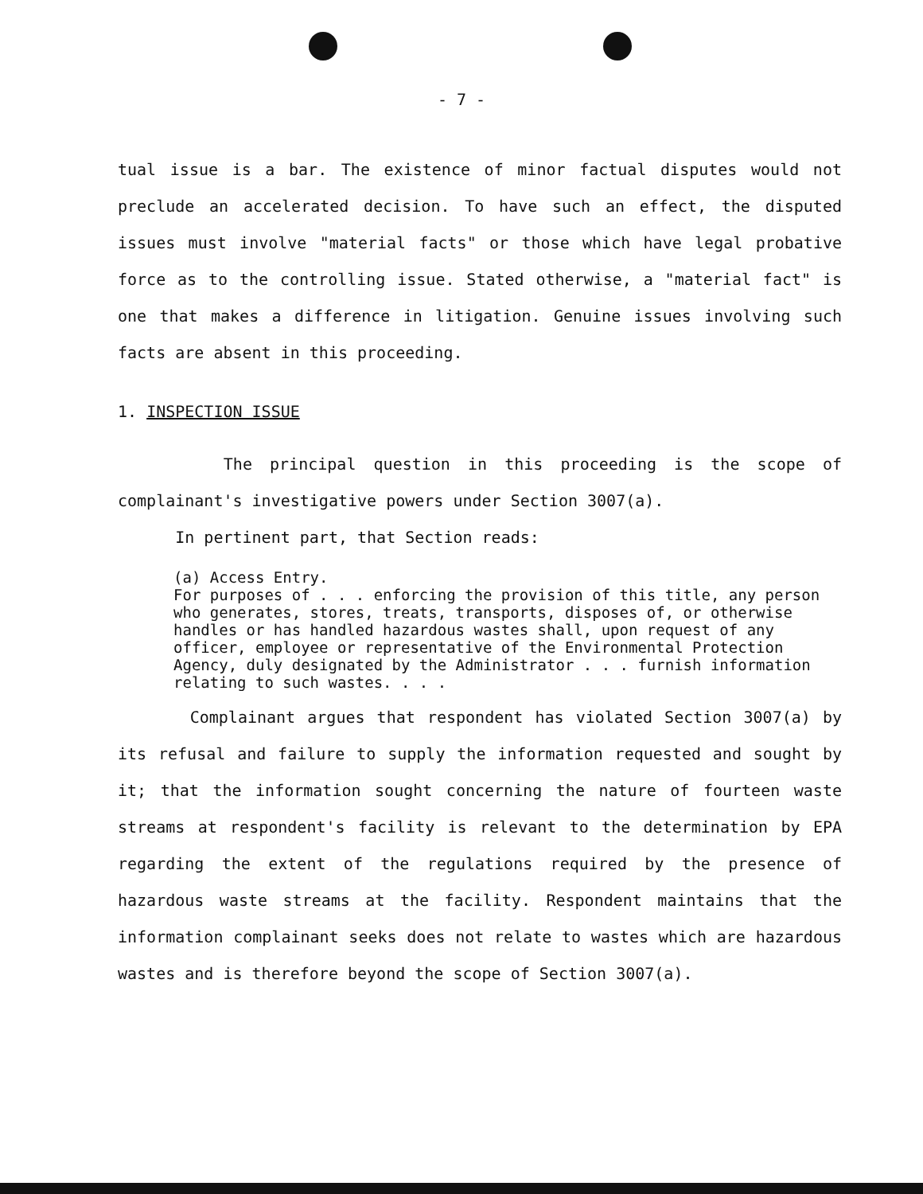- 7 -
tual issue is a bar. The existence of minor factual disputes would not preclude an accelerated decision. To have such an effect, the disputed issues must involve "material facts" or those which have legal probative force as to the controlling issue. Stated otherwise, a "material fact" is one that makes a difference in litigation. Genuine issues involving such facts are absent in this proceeding.
1. INSPECTION ISSUE
The principal question in this proceeding is the scope of complainant's investigative powers under Section 3007(a).
In pertinent part, that Section reads:
(a) Access Entry.
For purposes of . . . enforcing the provision of this title, any person who generates, stores, treats, transports, disposes of, or otherwise handles or has handled hazardous wastes shall, upon request of any officer, employee or representative of the Environmental Protection Agency, duly designated by the Administrator . . . furnish information relating to such wastes. . . .
Complainant argues that respondent has violated Section 3007(a) by its refusal and failure to supply the information requested and sought by it; that the information sought concerning the nature of fourteen waste streams at respondent's facility is relevant to the determination by EPA regarding the extent of the regulations required by the presence of hazardous waste streams at the facility. Respondent maintains that the information complainant seeks does not relate to wastes which are hazardous wastes and is therefore beyond the scope of Section 3007(a).